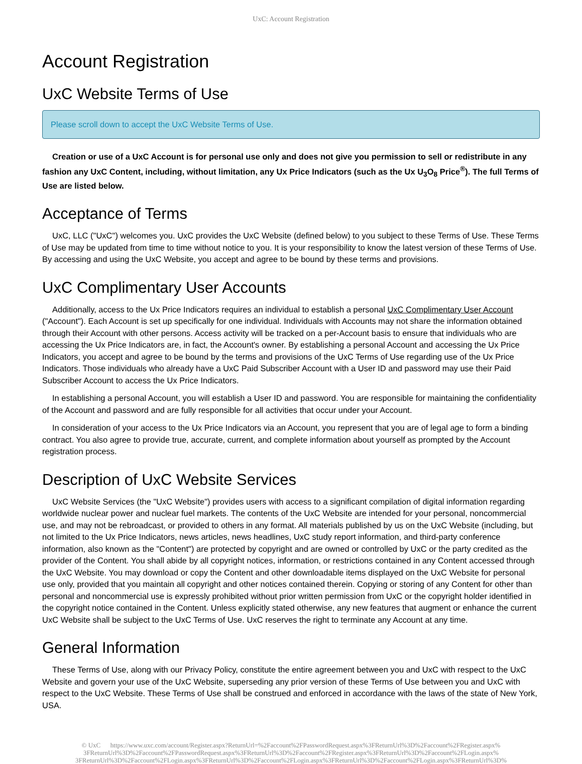UxC: Account Registration
Account Registration
UxC Website Terms of Use
Please scroll down to accept the UxC Website Terms of Use.
Creation or use of a UxC Account is for personal use only and does not give you permission to sell or redistribute in any fashion any UxC Content, including, without limitation, any Ux Price Indicators (such as the Ux U<sub>3</sub>O<sub>8</sub> Price<sup>®</sup>). The full Terms of Use are listed below.
Acceptance of Terms
UxC, LLC ("UxC") welcomes you. UxC provides the UxC Website (defined below) to you subject to these Terms of Use. These Terms of Use may be updated from time to time without notice to you. It is your responsibility to know the latest version of these Terms of Use. By accessing and using the UxC Website, you accept and agree to be bound by these terms and provisions.
UxC Complimentary User Accounts
Additionally, access to the Ux Price Indicators requires an individual to establish a personal UxC Complimentary User Account ("Account"). Each Account is set up specifically for one individual. Individuals with Accounts may not share the information obtained through their Account with other persons. Access activity will be tracked on a per-Account basis to ensure that individuals who are accessing the Ux Price Indicators are, in fact, the Account's owner. By establishing a personal Account and accessing the Ux Price Indicators, you accept and agree to be bound by the terms and provisions of the UxC Terms of Use regarding use of the Ux Price Indicators. Those individuals who already have a UxC Paid Subscriber Account with a User ID and password may use their Paid Subscriber Account to access the Ux Price Indicators.
In establishing a personal Account, you will establish a User ID and password. You are responsible for maintaining the confidentiality of the Account and password and are fully responsible for all activities that occur under your Account.
In consideration of your access to the Ux Price Indicators via an Account, you represent that you are of legal age to form a binding contract. You also agree to provide true, accurate, current, and complete information about yourself as prompted by the Account registration process.
Description of UxC Website Services
UxC Website Services (the "UxC Website") provides users with access to a significant compilation of digital information regarding worldwide nuclear power and nuclear fuel markets. The contents of the UxC Website are intended for your personal, noncommercial use, and may not be rebroadcast, or provided to others in any format. All materials published by us on the UxC Website (including, but not limited to the Ux Price Indicators, news articles, news headlines, UxC study report information, and third-party conference information, also known as the "Content") are protected by copyright and are owned or controlled by UxC or the party credited as the provider of the Content. You shall abide by all copyright notices, information, or restrictions contained in any Content accessed through the UxC Website. You may download or copy the Content and other downloadable items displayed on the UxC Website for personal use only, provided that you maintain all copyright and other notices contained therein. Copying or storing of any Content for other than personal and noncommercial use is expressly prohibited without prior written permission from UxC or the copyright holder identified in the copyright notice contained in the Content. Unless explicitly stated otherwise, any new features that augment or enhance the current UxC Website shall be subject to the UxC Terms of Use. UxC reserves the right to terminate any Account at any time.
General Information
These Terms of Use, along with our Privacy Policy, constitute the entire agreement between you and UxC with respect to the UxC Website and govern your use of the UxC Website, superseding any prior version of these Terms of Use between you and UxC with respect to the UxC Website. These Terms of Use shall be construed and enforced in accordance with the laws of the state of New York, USA.
© UxC https://www.uxc.com/account/Register.aspx?ReturnUrl=%2Faccount%2FPasswordRequest.aspx%3FReturnUrl%3D%2Faccount%2FRegister.aspx%
3FReturnUrl%3D%2Faccount%2FPasswordRequest.aspx%3FReturnUrl%3D%2Faccount%2FRegister.aspx%3FReturnUrl%3D%2Faccount%2FLogin.aspx%
3FReturnUrl%3D%2Faccount%2FLogin.aspx%3FReturnUrl%3D%2Faccount%2FLogin.aspx%3FReturnUrl%3D%2Faccount%2FLogin.aspx%3FReturnUrl%3D%